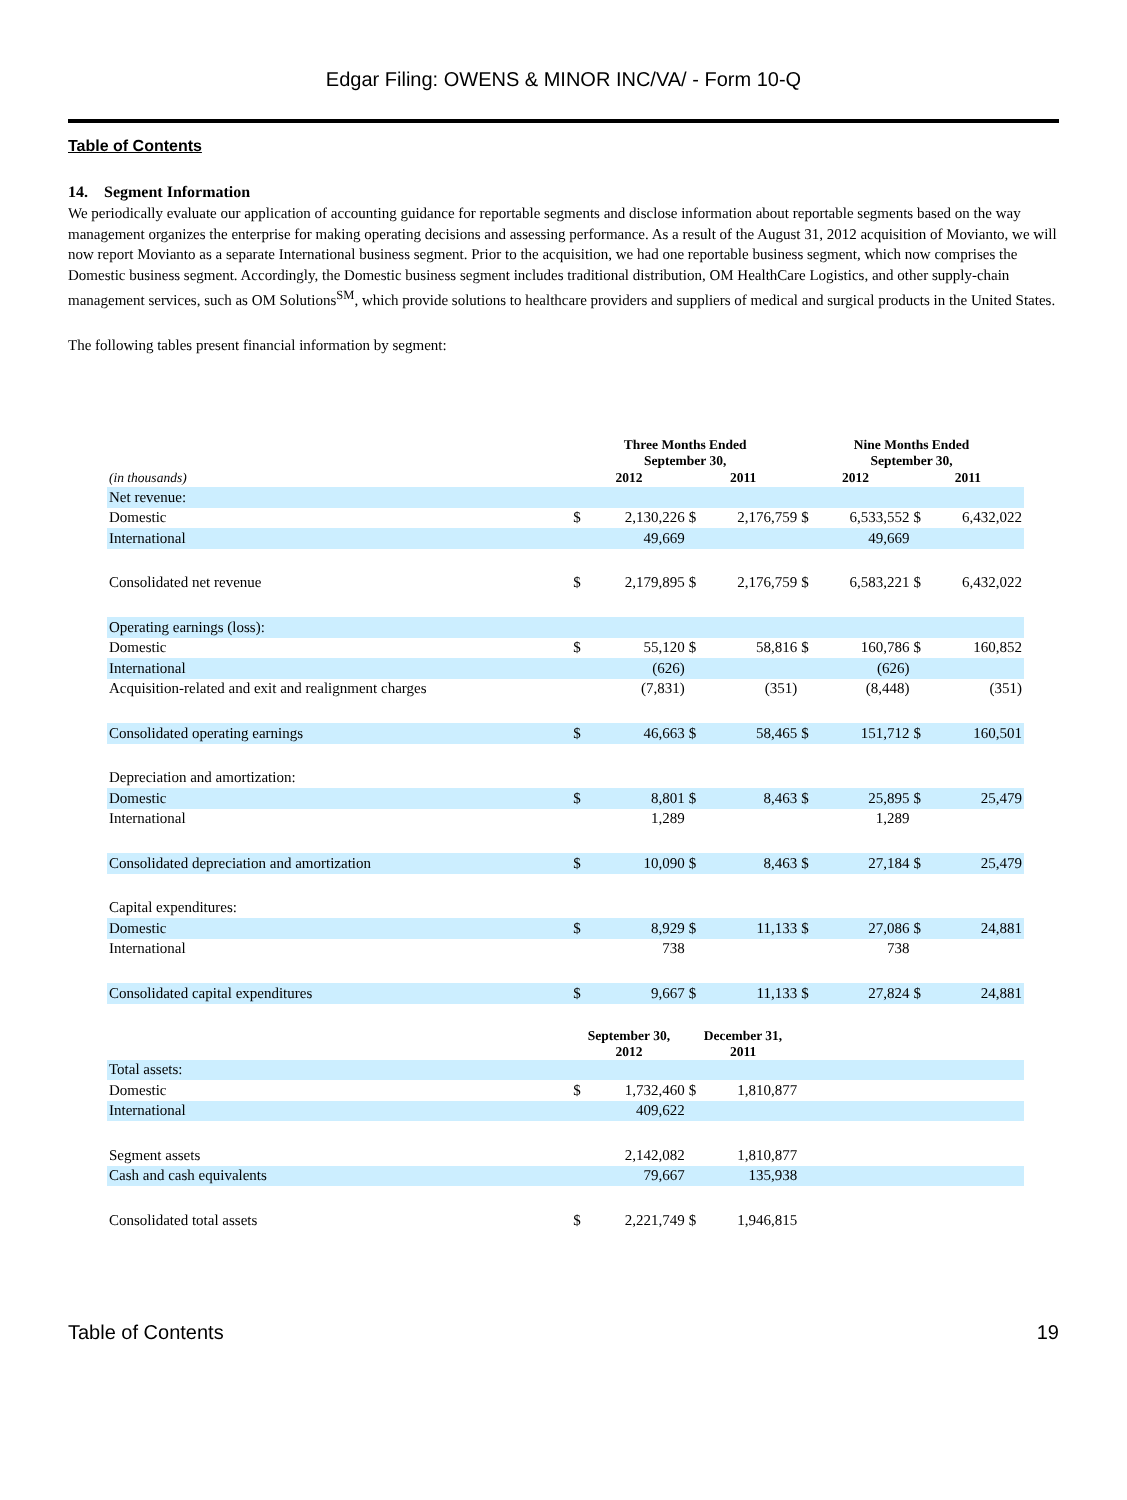Edgar Filing: OWENS & MINOR INC/VA/ - Form 10-Q
Table of Contents
14. Segment Information
We periodically evaluate our application of accounting guidance for reportable segments and disclose information about reportable segments based on the way management organizes the enterprise for making operating decisions and assessing performance. As a result of the August 31, 2012 acquisition of Movianto, we will now report Movianto as a separate International business segment. Prior to the acquisition, we had one reportable business segment, which now comprises the Domestic business segment. Accordingly, the Domestic business segment includes traditional distribution, OM HealthCare Logistics, and other supply-chain management services, such as OM Solutions<sup>SM</sup>, which provide solutions to healthcare providers and suppliers of medical and surgical products in the United States.
The following tables present financial information by segment:
| | Three Months Ended September 30, | | | | Nine Months Ended September 30, | | | |
| --- | --- | --- | --- | --- | --- | --- | --- | --- |
| (in thousands) | 2012 | | 2011 | | 2012 | | 2011 | |
| Net revenue: | | | | | | | | |
| Domestic | $ | 2,130,226 | $ | 2,176,759 | $ | 6,533,552 | $ | 6,432,022 |
| International | | 49,669 | | | | 49,669 | | |
| Consolidated net revenue | $ | 2,179,895 | $ | 2,176,759 | $ | 6,583,221 | $ | 6,432,022 |
| Operating earnings (loss): | | | | | | | | |
| Domestic | $ | 55,120 | $ | 58,816 | $ | 160,786 | $ | 160,852 |
| International | | (626) | | | | (626) | | |
| Acquisition-related and exit and realignment charges | | (7,831) | | (351) | | (8,448) | | (351) |
| Consolidated operating earnings | $ | 46,663 | $ | 58,465 | $ | 151,712 | $ | 160,501 |
| Depreciation and amortization: | | | | | | | | |
| Domestic | $ | 8,801 | $ | 8,463 | $ | 25,895 | $ | 25,479 |
| International | | 1,289 | | | | 1,289 | | |
| Consolidated depreciation and amortization | $ | 10,090 | $ | 8,463 | $ | 27,184 | $ | 25,479 |
| Capital expenditures: | | | | | | | | |
| Domestic | $ | 8,929 | $ | 11,133 | $ | 27,086 | $ | 24,881 |
| International | | 738 | | | | 738 | | |
| Consolidated capital expenditures | $ | 9,667 | $ | 11,133 | $ | 27,824 | $ | 24,881 |
| | September 30, 2012 | | December 31, 2011 | | | | | |
| Total assets: | | | | | | | | |
| Domestic | $ | 1,732,460 | $ | 1,810,877 | | | | |
| International | | 409,622 | | | | | | |
| Segment assets | | 2,142,082 | | 1,810,877 | | | | |
| Cash and cash equivalents | | 79,667 | | 135,938 | | | | |
| Consolidated total assets | $ | 2,221,749 | $ | 1,946,815 | | | | |
Table of Contents 19